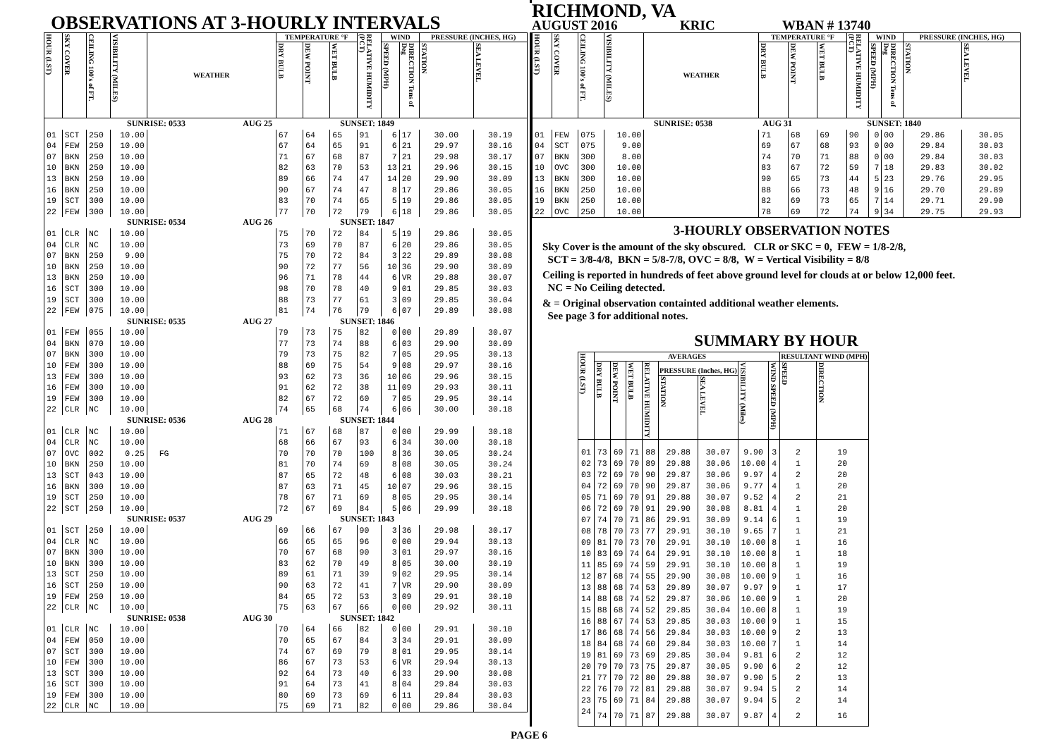OBSERVATIONS AT 3-HOURLY INTERVALS
| HOUR (LST) | SKY COVER | CEILING 100's of FT. | VISIBILITY (MILES) | WEATHER | TEMPERATURE °F | | | RELATIVE HUMIDITY (PCT) | WIND | | PRESSURE (INCHES, HG) | |
| --- | --- | --- | --- | --- | --- | --- | --- | --- | --- | --- | --- | --- |
| | | | | | DRY BULB | DEW POINT | WET BULB | | SPEED (MPH) | DIRECTION Tens of Deg | STATION | SEA LEVEL |
| SUNRISE: 0533 AUG 25 SUNSET: 1849 | | | | | | | | | | | | |
| 01 | SCT | 250 | 10.00 | | 67 | 64 | 65 | 91 | 6 | 17 | 30.00 | 30.19 |
| 04 | FEW | 250 | 10.00 | | 67 | 64 | 65 | 91 | 6 | 21 | 29.97 | 30.16 |
| 07 | BKN | 250 | 10.00 | | 71 | 67 | 68 | 87 | 7 | 21 | 29.98 | 30.17 |
| 10 | BKN | 250 | 10.00 | | 82 | 63 | 70 | 53 | 13 | 21 | 29.96 | 30.15 |
| 13 | BKN | 250 | 10.00 | | 89 | 66 | 74 | 47 | 14 | 20 | 29.90 | 30.09 |
| 16 | BKN | 250 | 10.00 | | 90 | 67 | 74 | 47 | 8 | 17 | 29.86 | 30.05 |
| 19 | SCT | 300 | 10.00 | | 83 | 70 | 74 | 65 | 5 | 19 | 29.86 | 30.05 |
| 22 | FEW | 300 | 10.00 | | 77 | 70 | 72 | 79 | 6 | 18 | 29.86 | 30.05 |
| SUNRISE: 0534 AUG 26 SUNSET: 1847 | | | | | | | | | | | | |
| 01 | CLR | NC | 10.00 | | 75 | 70 | 72 | 84 | 5 | 19 | 29.86 | 30.05 |
| 04 | CLR | NC | 10.00 | | 73 | 69 | 70 | 87 | 6 | 20 | 29.86 | 30.05 |
| 07 | BKN | 250 | 9.00 | | 75 | 70 | 72 | 84 | 3 | 22 | 29.89 | 30.08 |
| 10 | BKN | 250 | 10.00 | | 90 | 72 | 77 | 56 | 10 | 36 | 29.90 | 30.09 |
| 13 | BKN | 250 | 10.00 | | 96 | 71 | 78 | 44 | 6 | VR | 29.88 | 30.07 |
| 16 | SCT | 300 | 10.00 | | 98 | 70 | 78 | 40 | 9 | 01 | 29.85 | 30.03 |
| 19 | SCT | 300 | 10.00 | | 88 | 73 | 77 | 61 | 3 | 09 | 29.85 | 30.04 |
| 22 | FEW | 075 | 10.00 | | 81 | 74 | 76 | 79 | 6 | 07 | 29.89 | 30.08 |
| SUNRISE: 0535 AUG 27 SUNSET: 1846 | | | | | | | | | | | | |
| 01 | FEW | 055 | 10.00 | | 79 | 73 | 75 | 82 | 0 | 00 | 29.89 | 30.07 |
| 04 | BKN | 070 | 10.00 | | 77 | 73 | 74 | 88 | 6 | 03 | 29.90 | 30.09 |
| 07 | BKN | 300 | 10.00 | | 79 | 73 | 75 | 82 | 7 | 05 | 29.95 | 30.13 |
| 10 | FEW | 300 | 10.00 | | 88 | 69 | 75 | 54 | 9 | 08 | 29.97 | 30.16 |
| 13 | FEW | 300 | 10.00 | | 93 | 62 | 73 | 36 | 10 | 06 | 29.96 | 30.15 |
| 16 | FEW | 300 | 10.00 | | 91 | 62 | 72 | 38 | 11 | 09 | 29.93 | 30.11 |
| 19 | FEW | 300 | 10.00 | | 82 | 67 | 72 | 60 | 7 | 05 | 29.95 | 30.14 |
| 22 | CLR | NC | 10.00 | | 74 | 65 | 68 | 74 | 6 | 06 | 30.00 | 30.18 |
| SUNRISE: 0536 AUG 28 SUNSET: 1844 | | | | | | | | | | | | |
| 01 | CLR | NC | 10.00 | | 71 | 67 | 68 | 87 | 0 | 00 | 29.99 | 30.18 |
| 04 | CLR | NC | 10.00 | | 68 | 66 | 67 | 93 | 6 | 34 | 30.00 | 30.18 |
| 07 | OVC | 002 | 0.25 | FG | 70 | 70 | 70 | 100 | 8 | 36 | 30.05 | 30.24 |
| 10 | BKN | 250 | 10.00 | | 81 | 70 | 74 | 69 | 8 | 08 | 30.05 | 30.24 |
| 13 | SCT | 043 | 10.00 | | 87 | 65 | 72 | 48 | 6 | 08 | 30.03 | 30.21 |
| 16 | BKN | 300 | 10.00 | | 87 | 63 | 71 | 45 | 10 | 07 | 29.96 | 30.15 |
| 19 | SCT | 250 | 10.00 | | 78 | 67 | 71 | 69 | 8 | 05 | 29.95 | 30.14 |
| 22 | SCT | 250 | 10.00 | | 72 | 67 | 69 | 84 | 5 | 06 | 29.99 | 30.18 |
| SUNRISE: 0537 AUG 29 SUNSET: 1843 | | | | | | | | | | | | |
| 01 | SCT | 250 | 10.00 | | 69 | 66 | 67 | 90 | 3 | 36 | 29.98 | 30.17 |
| 04 | CLR | NC | 10.00 | | 66 | 65 | 65 | 96 | 0 | 00 | 29.94 | 30.13 |
| 07 | BKN | 300 | 10.00 | | 70 | 67 | 68 | 90 | 3 | 01 | 29.97 | 30.16 |
| 10 | BKN | 300 | 10.00 | | 83 | 62 | 70 | 49 | 8 | 05 | 30.00 | 30.19 |
| 13 | SCT | 250 | 10.00 | | 89 | 61 | 71 | 39 | 9 | 02 | 29.95 | 30.14 |
| 16 | SCT | 250 | 10.00 | | 90 | 63 | 72 | 41 | 7 | VR | 29.90 | 30.09 |
| 19 | FEW | 250 | 10.00 | | 84 | 65 | 72 | 53 | 3 | 09 | 29.91 | 30.10 |
| 22 | CLR | NC | 10.00 | | 75 | 63 | 67 | 66 | 0 | 00 | 29.92 | 30.11 |
| SUNRISE: 0538 AUG 30 SUNSET: 1842 | | | | | | | | | | | | |
| 01 | CLR | NC | 10.00 | | 70 | 64 | 66 | 82 | 0 | 00 | 29.91 | 30.10 |
| 04 | FEW | 050 | 10.00 | | 70 | 65 | 67 | 84 | 3 | 34 | 29.91 | 30.09 |
| 07 | SCT | 300 | 10.00 | | 74 | 67 | 69 | 79 | 8 | 01 | 29.95 | 30.14 |
| 10 | FEW | 300 | 10.00 | | 86 | 67 | 73 | 53 | 6 | VR | 29.94 | 30.13 |
| 13 | SCT | 300 | 10.00 | | 92 | 64 | 73 | 40 | 6 | 33 | 29.90 | 30.08 |
| 16 | SCT | 300 | 10.00 | | 91 | 64 | 73 | 41 | 8 | 04 | 29.84 | 30.03 |
| 19 | FEW | 300 | 10.00 | | 80 | 69 | 73 | 69 | 6 | 11 | 29.84 | 30.03 |
| 22 | CLR | NC | 10.00 | | 75 | 69 | 71 | 82 | 0 | 00 | 29.86 | 30.04 |
RICHMOND, VA
AUGUST 2016 KRIC WBAN # 13740
| HOUR (LST) | SKY COVER | CEILING 100's of FT. | VISIBILITY (MILES) | WEATHER | TEMPERATURE °F | | | RELATIVE HUMIDITY (PCT) | WIND | | PRESSURE (INCHES, HG) | |
| --- | --- | --- | --- | --- | --- | --- | --- | --- | --- | --- | --- | --- |
| | | | | | DRY BULB | DEW POINT | WET BULB | | SPEED (MPH) | DIRECTION Tens of Deg | STATION | SEA LEVEL |
| SUNRISE: 0538 AUG 31 SUNSET: 1840 | | | | | | | | | | | | |
| 01 | FEW | 075 | 10.00 | | 71 | 68 | 69 | 90 | 0 | 00 | 29.86 | 30.05 |
| 04 | SCT | 075 | 9.00 | | 69 | 67 | 68 | 93 | 0 | 00 | 29.84 | 30.03 |
| 07 | BKN | 300 | 8.00 | | 74 | 70 | 71 | 88 | 0 | 00 | 29.84 | 30.03 |
| 10 | OVC | 300 | 10.00 | | 83 | 67 | 72 | 59 | 7 | 18 | 29.83 | 30.02 |
| 13 | BKN | 300 | 10.00 | | 90 | 65 | 73 | 44 | 5 | 23 | 29.76 | 29.95 |
| 16 | BKN | 250 | 10.00 | | 88 | 66 | 73 | 48 | 9 | 16 | 29.70 | 29.89 |
| 19 | BKN | 250 | 10.00 | | 82 | 69 | 73 | 65 | 7 | 14 | 29.71 | 29.90 |
| 22 | OVC | 250 | 10.00 | | 78 | 69 | 72 | 74 | 9 | 34 | 29.75 | 29.93 |
3-HOURLY OBSERVATION NOTES
Sky Cover is the amount of the sky obscured. CLR or SKC = 0, FEW = 1/8-2/8,
SCT = 3/8-4/8, BKN = 5/8-7/8, OVC = 8/8, W = Vertical Visibility = 8/8
Ceiling is reported in hundreds of feet above ground level for clouds at or below 12,000 feet.
NC = No Ceiling detected.
& = Original observation containted additional weather elements.
See page 3 for additional notes.
SUMMARY BY HOUR
| HOUR (LST) | AVERAGES | | | | | | | | RESULTANT WIND (MPH) | |
| --- | --- | --- | --- | --- | --- | --- | --- | --- | --- | --- |
| | DRY BULB | DEW POINT | WET BULB | RELATIVE HUMIDITY | PRESSURE (Inches, HG) | | VISIBILITY (Miles) | WIND SPEED (MPH) | SPEED | DIRECTION |
| | | | | | STATION | SEA LEVEL | | | | |
| 01 | 73 | 69 | 71 | 88 | 29.88 | 30.07 | 9.90 | 3 | 2 | 19 |
| 02 | 73 | 69 | 70 | 89 | 29.88 | 30.06 | 10.00 | 4 | 1 | 20 |
| 03 | 72 | 69 | 70 | 90 | 29.87 | 30.06 | 9.97 | 4 | 2 | 20 |
| 04 | 72 | 69 | 70 | 90 | 29.87 | 30.06 | 9.77 | 4 | 1 | 20 |
| 05 | 71 | 69 | 70 | 91 | 29.88 | 30.07 | 9.52 | 4 | 2 | 21 |
| 06 | 72 | 69 | 70 | 91 | 29.90 | 30.08 | 8.81 | 4 | 1 | 20 |
| 07 | 74 | 70 | 71 | 86 | 29.91 | 30.09 | 9.14 | 6 | 1 | 19 |
| 08 | 78 | 70 | 73 | 77 | 29.91 | 30.10 | 9.65 | 7 | 1 | 21 |
| 09 | 81 | 70 | 73 | 70 | 29.91 | 30.10 | 10.00 | 8 | 1 | 16 |
| 10 | 83 | 69 | 74 | 64 | 29.91 | 30.10 | 10.00 | 8 | 1 | 18 |
| 11 | 85 | 69 | 74 | 59 | 29.91 | 30.10 | 10.00 | 8 | 1 | 19 |
| 12 | 87 | 68 | 74 | 55 | 29.90 | 30.08 | 10.00 | 9 | 1 | 16 |
| 13 | 88 | 68 | 74 | 53 | 29.89 | 30.07 | 9.97 | 9 | 1 | 17 |
| 14 | 88 | 68 | 74 | 52 | 29.87 | 30.06 | 10.00 | 9 | 1 | 20 |
| 15 | 88 | 68 | 74 | 52 | 29.85 | 30.04 | 10.00 | 8 | 1 | 19 |
| 16 | 88 | 67 | 74 | 53 | 29.85 | 30.03 | 10.00 | 9 | 1 | 15 |
| 17 | 86 | 68 | 74 | 56 | 29.84 | 30.03 | 10.00 | 9 | 2 | 13 |
| 18 | 84 | 68 | 74 | 60 | 29.84 | 30.03 | 10.00 | 7 | 1 | 14 |
| 19 | 81 | 69 | 73 | 69 | 29.85 | 30.04 | 9.81 | 6 | 2 | 12 |
| 20 | 79 | 70 | 73 | 75 | 29.87 | 30.05 | 9.90 | 6 | 2 | 12 |
| 21 | 77 | 70 | 72 | 80 | 29.88 | 30.07 | 9.90 | 5 | 2 | 13 |
| 22 | 76 | 70 | 72 | 81 | 29.88 | 30.07 | 9.94 | 5 | 2 | 14 |
| 23 | 75 | 69 | 71 | 84 | 29.88 | 30.07 | 9.94 | 5 | 2 | 14 |
| 24 | 74 | 70 | 71 | 87 | 29.88 | 30.07 | 9.87 | 4 | 2 | 16 |
PAGE 6